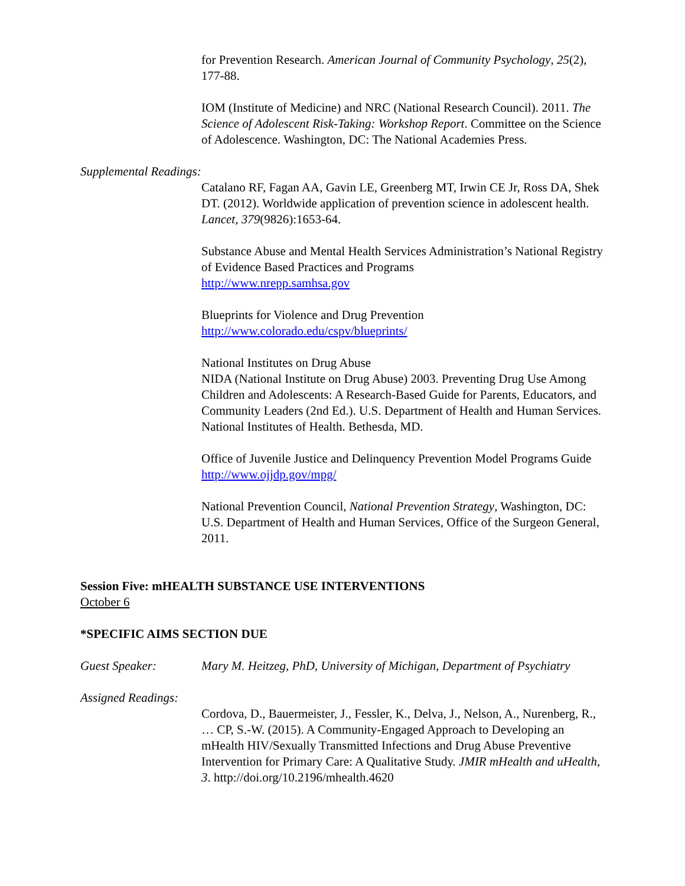for Prevention Research. American Journal of Community Psychology, 25(2), 177-88.
IOM (Institute of Medicine) and NRC (National Research Council). 2011. The Science of Adolescent Risk-Taking: Workshop Report. Committee on the Science of Adolescence. Washington, DC: The National Academies Press.
Supplemental Readings:
Catalano RF, Fagan AA, Gavin LE, Greenberg MT, Irwin CE Jr, Ross DA, Shek DT. (2012). Worldwide application of prevention science in adolescent health. Lancet, 379(9826):1653-64.
Substance Abuse and Mental Health Services Administration’s National Registry of Evidence Based Practices and Programs
http://www.nrepp.samhsa.gov
Blueprints for Violence and Drug Prevention
http://www.colorado.edu/cspv/blueprints/
National Institutes on Drug Abuse
NIDA (National Institute on Drug Abuse) 2003. Preventing Drug Use Among Children and Adolescents: A Research-Based Guide for Parents, Educators, and Community Leaders (2nd Ed.). U.S. Department of Health and Human Services. National Institutes of Health. Bethesda, MD.
Office of Juvenile Justice and Delinquency Prevention Model Programs Guide
http://www.ojjdp.gov/mpg/
National Prevention Council, National Prevention Strategy, Washington, DC: U.S. Department of Health and Human Services, Office of the Surgeon General, 2011.
Session Five: mHEALTH SUBSTANCE USE INTERVENTIONS
October 6
*SPECIFIC AIMS SECTION DUE
Guest Speaker: Mary M. Heitzeg, PhD, University of Michigan, Department of Psychiatry
Assigned Readings:
Cordova, D., Bauermeister, J., Fessler, K., Delva, J., Nelson, A., Nurenberg, R., … CP, S.-W. (2015). A Community-Engaged Approach to Developing an mHealth HIV/Sexually Transmitted Infections and Drug Abuse Preventive Intervention for Primary Care: A Qualitative Study. JMIR mHealth and uHealth, 3. http://doi.org/10.2196/mhealth.4620